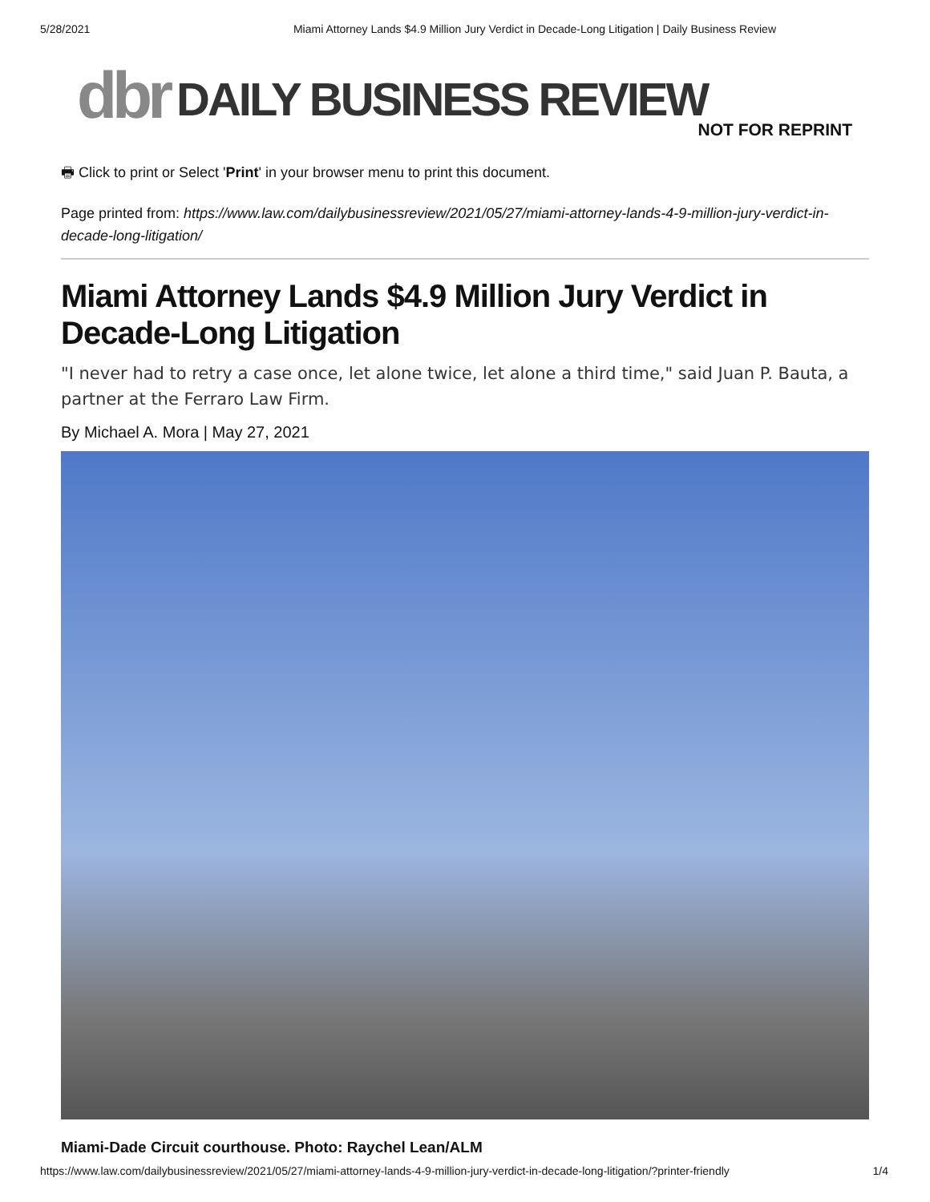5/28/2021 Miami Attorney Lands $4.9 Million Jury Verdict in Decade-Long Litigation | Daily Business Review
dbr DAILY BUSINESS REVIEW
NOT FOR REPRINT
🖶 Click to print or Select 'Print' in your browser menu to print this document.
Page printed from: https://www.law.com/dailybusinessreview/2021/05/27/miami-attorney-lands-4-9-million-jury-verdict-in-decade-long-litigation/
Miami Attorney Lands $4.9 Million Jury Verdict in Decade-Long Litigation
"I never had to retry a case once, let alone twice, let alone a third time," said Juan P. Bauta, a partner at the Ferraro Law Firm.
By Michael A. Mora | May 27, 2021
Miami-Dade Circuit courthouse. Photo: Raychel Lean/ALM
https://www.law.com/dailybusinessreview/2021/05/27/miami-attorney-lands-4-9-million-jury-verdict-in-decade-long-litigation/?printer-friendly 1/4